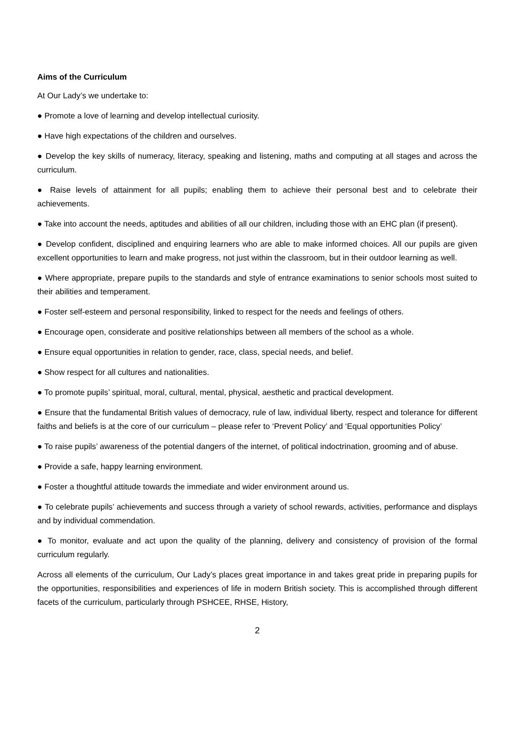Aims of the Curriculum
At Our Lady’s we undertake to:
● Promote a love of learning and develop intellectual curiosity.
● Have high expectations of the children and ourselves.
● Develop the key skills of numeracy, literacy, speaking and listening, maths and computing at all stages and across the curriculum.
● Raise levels of attainment for all pupils; enabling them to achieve their personal best and to celebrate their achievements.
● Take into account the needs, aptitudes and abilities of all our children, including those with an EHC plan (if present).
● Develop confident, disciplined and enquiring learners who are able to make informed choices. All our pupils are given excellent opportunities to learn and make progress, not just within the classroom, but in their outdoor learning as well.
● Where appropriate, prepare pupils to the standards and style of entrance examinations to senior schools most suited to their abilities and temperament.
● Foster self-esteem and personal responsibility, linked to respect for the needs and feelings of others.
● Encourage open, considerate and positive relationships between all members of the school as a whole.
● Ensure equal opportunities in relation to gender, race, class, special needs, and belief.
● Show respect for all cultures and nationalities.
● To promote pupils’ spiritual, moral, cultural, mental, physical, aesthetic and practical development.
● Ensure that the fundamental British values of democracy, rule of law, individual liberty, respect and tolerance for different faiths and beliefs is at the core of our curriculum – please refer to ‘Prevent Policy’ and ‘Equal opportunities Policy’
● To raise pupils’ awareness of the potential dangers of the internet, of political indoctrination, grooming and of abuse.
● Provide a safe, happy learning environment.
● Foster a thoughtful attitude towards the immediate and wider environment around us.
● To celebrate pupils’ achievements and success through a variety of school rewards, activities, performance and displays and by individual commendation.
● To monitor, evaluate and act upon the quality of the planning, delivery and consistency of provision of the formal curriculum regularly.
Across all elements of the curriculum, Our Lady’s places great importance in and takes great pride in preparing pupils for the opportunities, responsibilities and experiences of life in modern British society. This is accomplished through different facets of the curriculum, particularly through PSHCEE, RHSE, History,
2